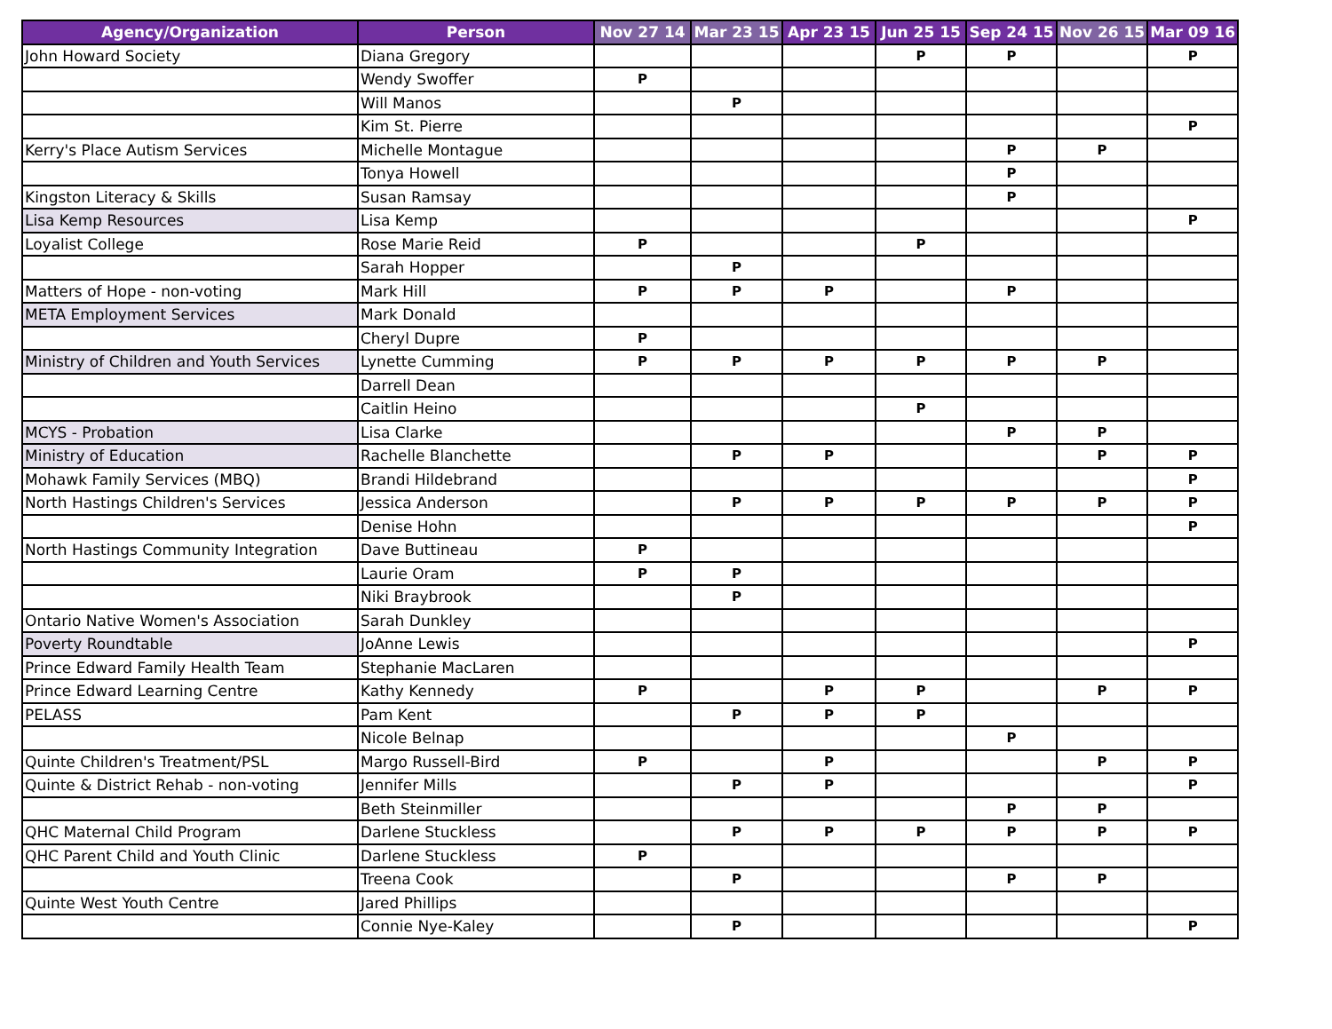| Agency/Organization | Person | Nov 27 14 | Mar 23 15 | Apr 23 15 | Jun 25 15 | Sep 24 15 | Nov 26 15 | Mar 09 16 |
| --- | --- | --- | --- | --- | --- | --- | --- | --- |
| John Howard Society | Diana Gregory | | | | P | P | | P |
| | Wendy Swoffer | P | | | | | | |
| | Will Manos | | P | | | | | |
| | Kim St. Pierre | | | | | | | P |
| Kerry's Place Autism Services | Michelle Montague | | | | | P | P | |
| | Tonya Howell | | | | | P | | |
| Kingston Literacy & Skills | Susan Ramsay | | | | | P | | |
| Lisa Kemp Resources | Lisa Kemp | | | | | | | P |
| Loyalist College | Rose Marie Reid | P | | | P | | | |
| | Sarah Hopper | | P | | | | | |
| Matters of Hope - non-voting | Mark Hill | P | P | P | | P | | |
| META Employment Services | Mark Donald | | | | | | | |
| | Cheryl Dupre | P | | | | | | |
| Ministry of Children and Youth Services | Lynette Cumming | P | P | P | P | P | P | |
| | Darrell Dean | | | | | | | |
| | Caitlin Heino | | | | P | | | |
| MCYS - Probation | Lisa Clarke | | | | | P | P | |
| Ministry of Education | Rachelle Blanchette | | P | P | | | P | P |
| Mohawk Family Services (MBQ) | Brandi Hildebrand | | | | | | | P |
| North Hastings Children's Services | Jessica Anderson | | P | P | P | P | P | P |
| | Denise Hohn | | | | | | | P |
| North Hastings Community Integration | Dave Buttineau | P | | | | | | |
| | Laurie Oram | P | P | | | | | |
| | Niki Braybrook | | P | | | | | |
| Ontario Native Women's Association | Sarah Dunkley | | | | | | | |
| Poverty Roundtable | JoAnne Lewis | | | | | | | P |
| Prince Edward Family Health Team | Stephanie MacLaren | | | | | | | |
| Prince Edward Learning Centre | Kathy Kennedy | P | | P | P | | P | P |
| PELASS | Pam Kent | | P | P | P | | | |
| | Nicole Belnap | | | | | P | | |
| Quinte Children's Treatment/PSL | Margo Russell-Bird | P | | P | | | P | P |
| Quinte & District Rehab - non-voting | Jennifer Mills | | P | P | | | | P |
| | Beth Steinmiller | | | | | P | P | |
| QHC Maternal Child Program | Darlene Stuckless | | P | P | P | P | P | P |
| QHC Parent Child and Youth Clinic | Darlene Stuckless | P | | | | | | |
| | Treena Cook | | P | | | P | P | |
| Quinte West Youth Centre | Jared Phillips | | | | | | | |
| | Connie Nye-Kaley | | P | | | | | P |